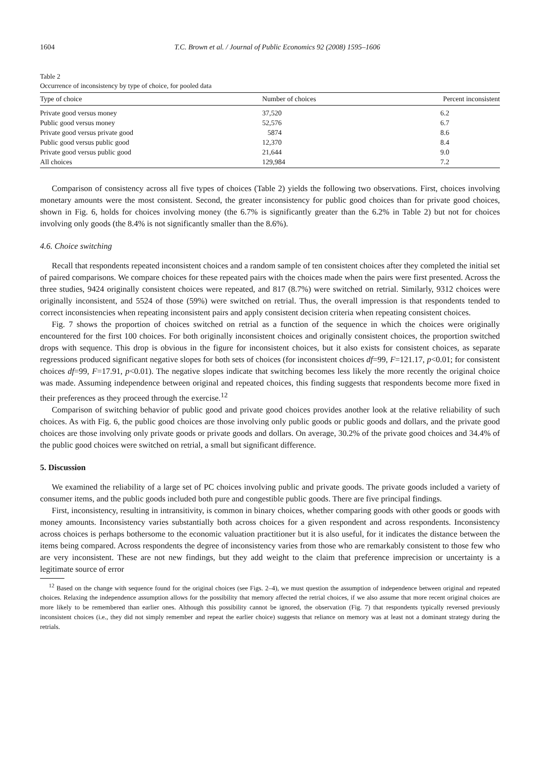1604 T.C. Brown et al. / Journal of Public Economics 92 (2008) 1595–1606
Table 2
Occurrence of inconsistency by type of choice, for pooled data
| Type of choice | Number of choices | Percent inconsistent |
| --- | --- | --- |
| Private good versus money | 37,520 | 6.2 |
| Public good versus money | 52,576 | 6.7 |
| Private good versus private good | 5874 | 8.6 |
| Public good versus public good | 12,370 | 8.4 |
| Private good versus public good | 21,644 | 9.0 |
| All choices | 129,984 | 7.2 |
Comparison of consistency across all five types of choices (Table 2) yields the following two observations. First, choices involving monetary amounts were the most consistent. Second, the greater inconsistency for public good choices than for private good choices, shown in Fig. 6, holds for choices involving money (the 6.7% is significantly greater than the 6.2% in Table 2) but not for choices involving only goods (the 8.4% is not significantly smaller than the 8.6%).
4.6. Choice switching
Recall that respondents repeated inconsistent choices and a random sample of ten consistent choices after they completed the initial set of paired comparisons. We compare choices for these repeated pairs with the choices made when the pairs were first presented. Across the three studies, 9424 originally consistent choices were repeated, and 817 (8.7%) were switched on retrial. Similarly, 9312 choices were originally inconsistent, and 5524 of those (59%) were switched on retrial. Thus, the overall impression is that respondents tended to correct inconsistencies when repeating inconsistent pairs and apply consistent decision criteria when repeating consistent choices.
Fig. 7 shows the proportion of choices switched on retrial as a function of the sequence in which the choices were originally encountered for the first 100 choices. For both originally inconsistent choices and originally consistent choices, the proportion switched drops with sequence. This drop is obvious in the figure for inconsistent choices, but it also exists for consistent choices, as separate regressions produced significant negative slopes for both sets of choices (for inconsistent choices df=99, F=121.17, p<0.01; for consistent choices df=99, F=17.91, p<0.01). The negative slopes indicate that switching becomes less likely the more recently the original choice was made. Assuming independence between original and repeated choices, this finding suggests that respondents become more fixed in their preferences as they proceed through the exercise.<sup>12</sup>
Comparison of switching behavior of public good and private good choices provides another look at the relative reliability of such choices. As with Fig. 6, the public good choices are those involving only public goods or public goods and dollars, and the private good choices are those involving only private goods or private goods and dollars. On average, 30.2% of the private good choices and 34.4% of the public good choices were switched on retrial, a small but significant difference.
5. Discussion
We examined the reliability of a large set of PC choices involving public and private goods. The private goods included a variety of consumer items, and the public goods included both pure and congestible public goods. There are five principal findings.
First, inconsistency, resulting in intransitivity, is common in binary choices, whether comparing goods with other goods or goods with money amounts. Inconsistency varies substantially both across choices for a given respondent and across respondents. Inconsistency across choices is perhaps bothersome to the economic valuation practitioner but it is also useful, for it indicates the distance between the items being compared. Across respondents the degree of inconsistency varies from those who are remarkably consistent to those few who are very inconsistent. These are not new findings, but they add weight to the claim that preference imprecision or uncertainty is a legitimate source of error
<sup>12</sup> Based on the change with sequence found for the original choices (see Figs. 2–4), we must question the assumption of independence between original and repeated choices. Relaxing the independence assumption allows for the possibility that memory affected the retrial choices, if we also assume that more recent original choices are more likely to be remembered than earlier ones. Although this possibility cannot be ignored, the observation (Fig. 7) that respondents typically reversed previously inconsistent choices (i.e., they did not simply remember and repeat the earlier choice) suggests that reliance on memory was at least not a dominant strategy during the retrials.